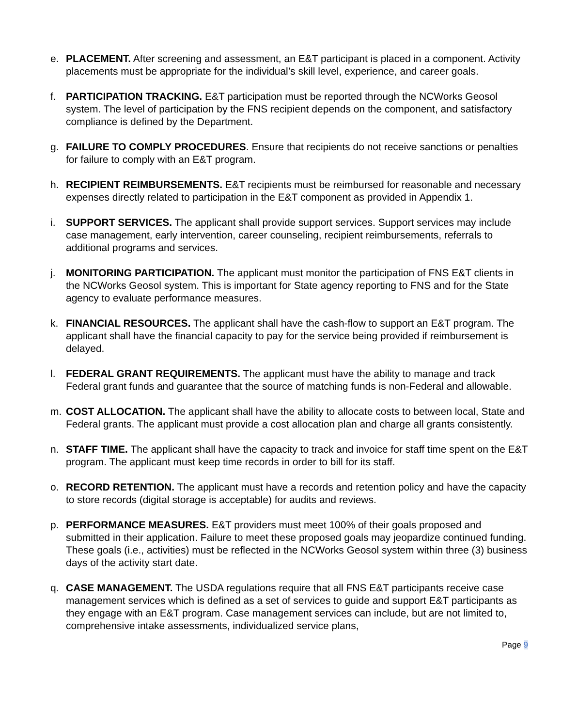e. PLACEMENT. After screening and assessment, an E&T participant is placed in a component. Activity placements must be appropriate for the individual’s skill level, experience, and career goals.
f. PARTICIPATION TRACKING. E&T participation must be reported through the NCWorks Geosol system. The level of participation by the FNS recipient depends on the component, and satisfactory compliance is defined by the Department.
g. FAILURE TO COMPLY PROCEDURES. Ensure that recipients do not receive sanctions or penalties for failure to comply with an E&T program.
h. RECIPIENT REIMBURSEMENTS. E&T recipients must be reimbursed for reasonable and necessary expenses directly related to participation in the E&T component as provided in Appendix 1.
i. SUPPORT SERVICES. The applicant shall provide support services. Support services may include case management, early intervention, career counseling, recipient reimbursements, referrals to additional programs and services.
j. MONITORING PARTICIPATION. The applicant must monitor the participation of FNS E&T clients in the NCWorks Geosol system. This is important for State agency reporting to FNS and for the State agency to evaluate performance measures.
k. FINANCIAL RESOURCES. The applicant shall have the cash-flow to support an E&T program. The applicant shall have the financial capacity to pay for the service being provided if reimbursement is delayed.
l. FEDERAL GRANT REQUIREMENTS. The applicant must have the ability to manage and track Federal grant funds and guarantee that the source of matching funds is non-Federal and allowable.
m. COST ALLOCATION. The applicant shall have the ability to allocate costs to between local, State and Federal grants. The applicant must provide a cost allocation plan and charge all grants consistently.
n. STAFF TIME. The applicant shall have the capacity to track and invoice for staff time spent on the E&T program. The applicant must keep time records in order to bill for its staff.
o. RECORD RETENTION. The applicant must have a records and retention policy and have the capacity to store records (digital storage is acceptable) for audits and reviews.
p. PERFORMANCE MEASURES. E&T providers must meet 100% of their goals proposed and submitted in their application. Failure to meet these proposed goals may jeopardize continued funding. These goals (i.e., activities) must be reflected in the NCWorks Geosol system within three (3) business days of the activity start date.
q. CASE MANAGEMENT. The USDA regulations require that all FNS E&T participants receive case management services which is defined as a set of services to guide and support E&T participants as they engage with an E&T program. Case management services can include, but are not limited to, comprehensive intake assessments, individualized service plans,
Page 9